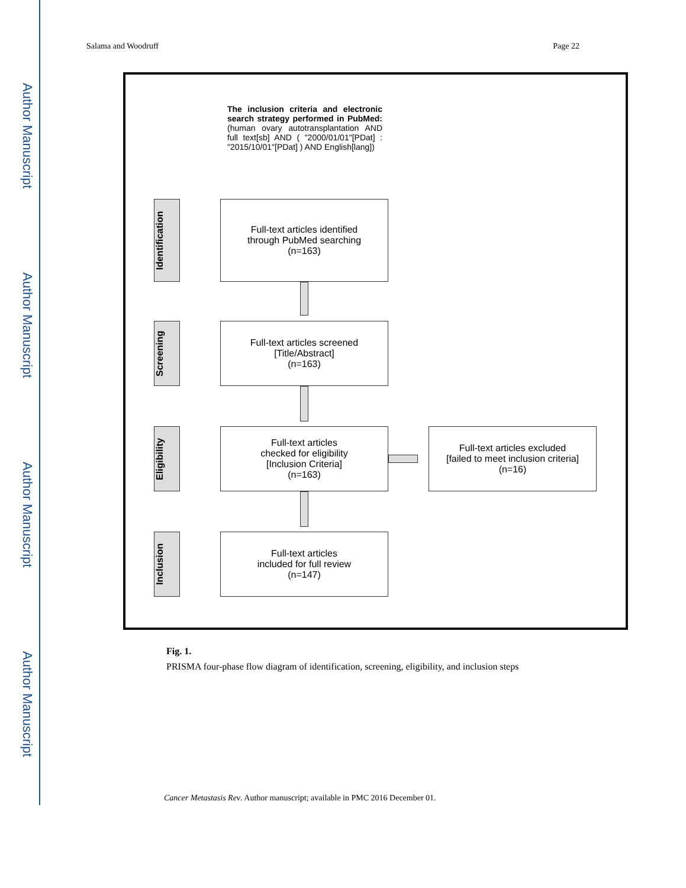Author Manuscript
Author Manuscript
Author Manuscript
Author Manuscript
Salama and Woodruff Page 22
The inclusion criteria and electronic search strategy performed in PubMed: (human ovary autotransplantation AND full text[sb] AND ( "2000/01/01"[PDat] : "2015/10/01"[PDat] ) AND English[lang])
Identification
Full-text articles identified
through PubMed searching
(n=163)
Screening
Full-text articles screened
[Title/Abstract]
(n=163)
Eligibility
Full-text articles
checked for eligibility
[Inclusion Criteria]
(n=163)
Full-text articles excluded
[failed to meet inclusion criteria]
(n=16)
Inclusion
Full-text articles
included for full review
(n=147)
Fig. 1.
PRISMA four-phase flow diagram of identification, screening, eligibility, and inclusion steps
Cancer Metastasis Rev. Author manuscript; available in PMC 2016 December 01.